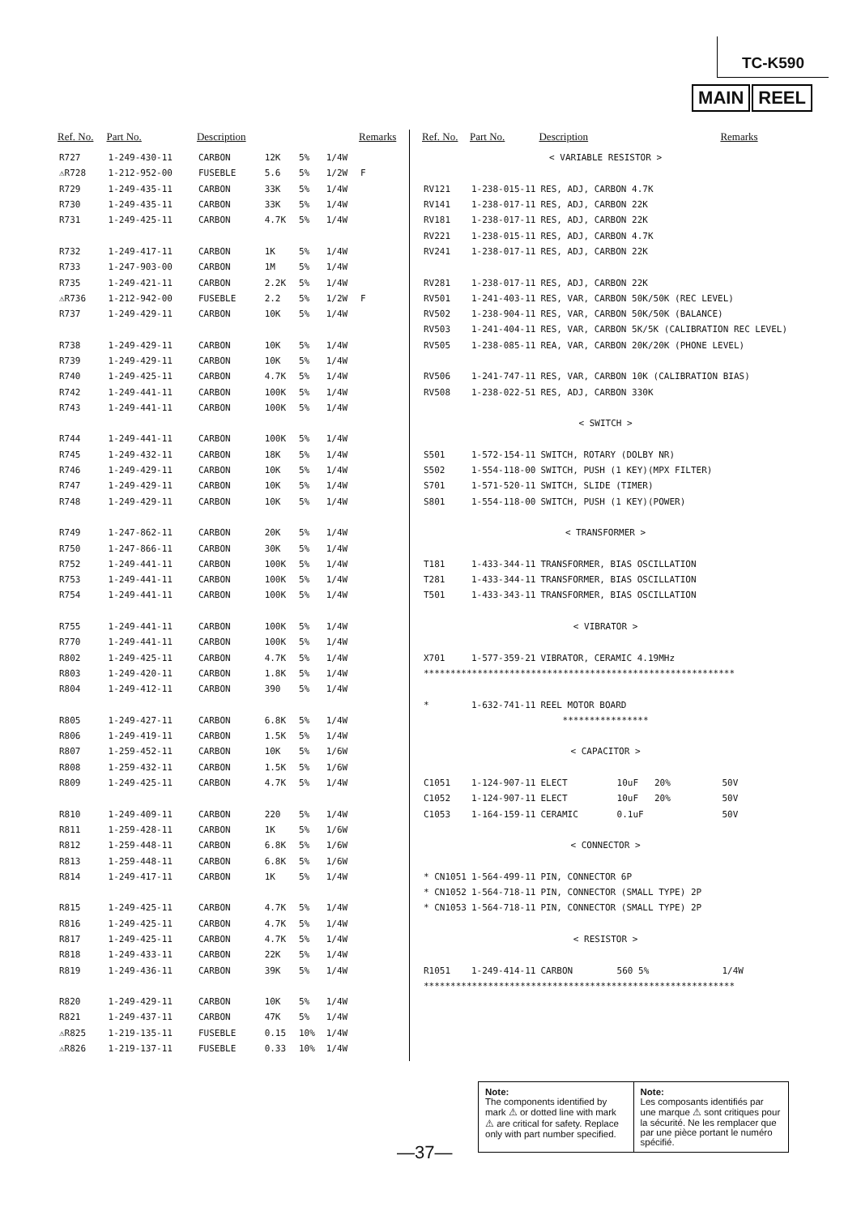TC-K590
MAIN REEL
| Ref. No. | Part No. | Description | | | | Remarks |
| --- | --- | --- | --- | --- | --- | --- |
| R727 | 1-249-430-11 | CARBON | 12K | 5% | 1/4W | |
| ⚠R728 | 1-212-952-00 | FUSEBLE | 5.6 | 5% | 1/2W | F |
| R729 | 1-249-435-11 | CARBON | 33K | 5% | 1/4W | |
| R730 | 1-249-435-11 | CARBON | 33K | 5% | 1/4W | |
| R731 | 1-249-425-11 | CARBON | 4.7K | 5% | 1/4W | |
| R732 | 1-249-417-11 | CARBON | 1K | 5% | 1/4W | |
| R733 | 1-247-903-00 | CARBON | 1M | 5% | 1/4W | |
| R735 | 1-249-421-11 | CARBON | 2.2K | 5% | 1/4W | |
| ⚠R736 | 1-212-942-00 | FUSEBLE | 2.2 | 5% | 1/2W | F |
| R737 | 1-249-429-11 | CARBON | 10K | 5% | 1/4W | |
| R738 | 1-249-429-11 | CARBON | 10K | 5% | 1/4W | |
| R739 | 1-249-429-11 | CARBON | 10K | 5% | 1/4W | |
| R740 | 1-249-425-11 | CARBON | 4.7K | 5% | 1/4W | |
| R742 | 1-249-441-11 | CARBON | 100K | 5% | 1/4W | |
| R743 | 1-249-441-11 | CARBON | 100K | 5% | 1/4W | |
| R744 | 1-249-441-11 | CARBON | 100K | 5% | 1/4W | |
| R745 | 1-249-432-11 | CARBON | 18K | 5% | 1/4W | |
| R746 | 1-249-429-11 | CARBON | 10K | 5% | 1/4W | |
| R747 | 1-249-429-11 | CARBON | 10K | 5% | 1/4W | |
| R748 | 1-249-429-11 | CARBON | 10K | 5% | 1/4W | |
| R749 | 1-247-862-11 | CARBON | 20K | 5% | 1/4W | |
| R750 | 1-247-866-11 | CARBON | 30K | 5% | 1/4W | |
| R752 | 1-249-441-11 | CARBON | 100K | 5% | 1/4W | |
| R753 | 1-249-441-11 | CARBON | 100K | 5% | 1/4W | |
| R754 | 1-249-441-11 | CARBON | 100K | 5% | 1/4W | |
| R755 | 1-249-441-11 | CARBON | 100K | 5% | 1/4W | |
| R770 | 1-249-441-11 | CARBON | 100K | 5% | 1/4W | |
| R802 | 1-249-425-11 | CARBON | 4.7K | 5% | 1/4W | |
| R803 | 1-249-420-11 | CARBON | 1.8K | 5% | 1/4W | |
| R804 | 1-249-412-11 | CARBON | 390 | 5% | 1/4W | |
| R805 | 1-249-427-11 | CARBON | 6.8K | 5% | 1/4W | |
| R806 | 1-249-419-11 | CARBON | 1.5K | 5% | 1/4W | |
| R807 | 1-259-452-11 | CARBON | 10K | 5% | 1/6W | |
| R808 | 1-259-432-11 | CARBON | 1.5K | 5% | 1/6W | |
| R809 | 1-249-425-11 | CARBON | 4.7K | 5% | 1/4W | |
| R810 | 1-249-409-11 | CARBON | 220 | 5% | 1/4W | |
| R811 | 1-259-428-11 | CARBON | 1K | 5% | 1/6W | |
| R812 | 1-259-448-11 | CARBON | 6.8K | 5% | 1/6W | |
| R813 | 1-259-448-11 | CARBON | 6.8K | 5% | 1/6W | |
| R814 | 1-249-417-11 | CARBON | 1K | 5% | 1/4W | |
| R815 | 1-249-425-11 | CARBON | 4.7K | 5% | 1/4W | |
| R816 | 1-249-425-11 | CARBON | 4.7K | 5% | 1/4W | |
| R817 | 1-249-425-11 | CARBON | 4.7K | 5% | 1/4W | |
| R818 | 1-249-433-11 | CARBON | 22K | 5% | 1/4W | |
| R819 | 1-249-436-11 | CARBON | 39K | 5% | 1/4W | |
| R820 | 1-249-429-11 | CARBON | 10K | 5% | 1/4W | |
| R821 | 1-249-437-11 | CARBON | 47K | 5% | 1/4W | |
| ⚠R825 | 1-219-135-11 | FUSEBLE | 0.15 | 10% | 1/4W | |
| ⚠R826 | 1-219-137-11 | FUSEBLE | 0.33 | 10% | 1/4W | |
| Ref. No. | Part No. | Description | | Remarks |
| --- | --- | --- | --- | --- |
| < VARIABLE RESISTOR > | | | | |
| RV121 | 1-238-015-11 | RES, ADJ, CARBON 4.7K | | |
| RV141 | 1-238-017-11 | RES, ADJ, CARBON 22K | | |
| RV181 | 1-238-017-11 | RES, ADJ, CARBON 22K | | |
| RV221 | 1-238-015-11 | RES, ADJ, CARBON 4.7K | | |
| RV241 | 1-238-017-11 | RES, ADJ, CARBON 22K | | |
| RV281 | 1-238-017-11 | RES, ADJ, CARBON 22K | | |
| RV501 | 1-241-403-11 | RES, VAR, CARBON 50K/50K (REC LEVEL) | | |
| RV502 | 1-238-904-11 | RES, VAR, CARBON 50K/50K (BALANCE) | | |
| RV503 | 1-241-404-11 | RES, VAR, CARBON 5K/5K (CALIBRATION REC LEVEL) | | |
| RV505 | 1-238-085-11 | REA, VAR, CARBON 20K/20K (PHONE LEVEL) | | |
| RV506 | 1-241-747-11 | RES, VAR, CARBON 10K (CALIBRATION BIAS) | | |
| RV508 | 1-238-022-51 | RES, ADJ, CARBON 330K | | |
| < SWITCH > | | | | |
| S501 | 1-572-154-11 | SWITCH, ROTARY (DOLBY NR) | | |
| S502 | 1-554-118-00 | SWITCH, PUSH (1 KEY)(MPX FILTER) | | |
| S701 | 1-571-520-11 | SWITCH, SLIDE (TIMER) | | |
| S801 | 1-554-118-00 | SWITCH, PUSH (1 KEY)(POWER) | | |
| < TRANSFORMER > | | | | |
| T181 | 1-433-344-11 | TRANSFORMER, BIAS OSCILLATION | | |
| T281 | 1-433-344-11 | TRANSFORMER, BIAS OSCILLATION | | |
| T501 | 1-433-343-11 | TRANSFORMER, BIAS OSCILLATION | | |
| < VIBRATOR > | | | | |
| X701 | 1-577-359-21 | VIBRATOR, CERAMIC 4.19MHz | | |
| ********************************************************** | | | | |
| * | 1-632-741-11 | REEL MOTOR BOARD | | |
| **************** | | | | |
| < CAPACITOR > | | | | |
| C1051 | 1-124-907-11 | ELECT | 10uF 20% | 50V |
| C1052 | 1-124-907-11 | ELECT | 10uF 20% | 50V |
| C1053 | 1-164-159-11 | CERAMIC | 0.1uF | 50V |
| < CONNECTOR > | | | | |
| * CN1051 | 1-564-499-11 | PIN, CONNECTOR 6P | | |
| * CN1052 | 1-564-718-11 | PIN, CONNECTOR (SMALL TYPE) 2P | | |
| * CN1053 | 1-564-718-11 | PIN, CONNECTOR (SMALL TYPE) 2P | | |
| < RESISTOR > | | | | |
| R1051 | 1-249-414-11 | CARBON | 560 5% | 1/4W |
| ********************************************************** | | | | |
—37—
Note:
The components identified by mark ⚠ or dotted line with mark ⚠ are critical for safety. Replace only with part number specified.
Note:
Les composants identifiés par une marque ⚠ sont critiques pour la sécurité. Ne les remplacer que par une pièce portant le numéro spécifié.